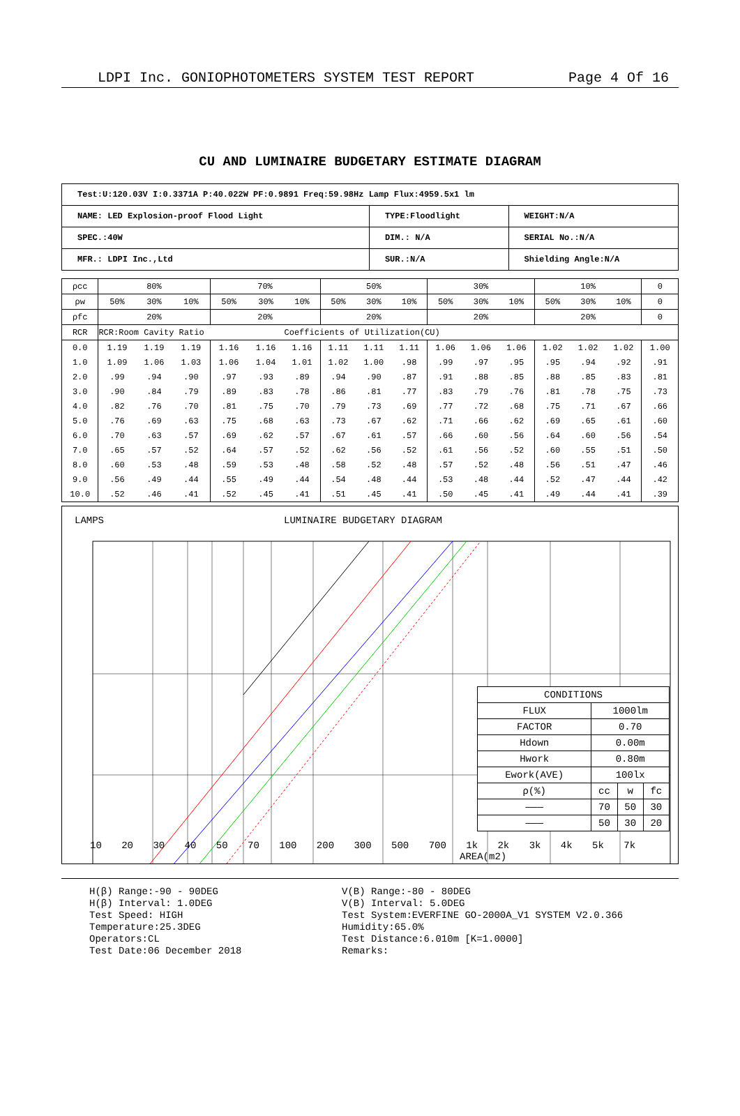LDPI Inc. GONIOPHOTOMETERS SYSTEM TEST REPORT Page 4 Of 16
CU AND LUMINAIRE BUDGETARY ESTIMATE DIAGRAM
| Test:U:120.03V I:0.3371A P:40.022W PF:0.9891 Freq:59.98Hz Lamp Flux:4959.5x1 lm | | |
| NAME: LED Explosion-proof Flood Light | TYPE:Floodlight | WEIGHT:N/A |
| SPEC.:40W | DIM.: N/A | SERIAL No.:N/A |
| MFR.: LDPI Inc.,Ltd | SUR.:N/A | Shielding Angle:N/A |
| ρcc | 80% | | | 70% | | | 50% | | | 30% | | | 10% | | | 0 |
| ρw | 50% | 30% | 10% | 50% | 30% | 10% | 50% | 30% | 10% | 50% | 30% | 10% | 50% | 30% | 10% | 0 |
| ρfc | 20% | | | 20% | | | 20% | | | 20% | | | 20% | | | 0 |
| RCR | RCR:Room Cavity Ratio | | | | | Coefficients of Utilization(CU) | | | | | | | | | | |
| 0.0 | 1.19 | 1.19 | 1.19 | 1.16 | 1.16 | 1.16 | 1.11 | 1.11 | 1.11 | 1.06 | 1.06 | 1.06 | 1.02 | 1.02 | 1.02 | 1.00 |
| 1.0 | 1.09 | 1.06 | 1.03 | 1.06 | 1.04 | 1.01 | 1.02 | 1.00 | .98 | .99 | .97 | .95 | .95 | .94 | .92 | .91 |
| 2.0 | .99 | .94 | .90 | .97 | .93 | .89 | .94 | .90 | .87 | .91 | .88 | .85 | .88 | .85 | .83 | .81 |
| 3.0 | .90 | .84 | .79 | .89 | .83 | .78 | .86 | .81 | .77 | .83 | .79 | .76 | .81 | .78 | .75 | .73 |
| 4.0 | .82 | .76 | .70 | .81 | .75 | .70 | .79 | .73 | .69 | .77 | .72 | .68 | .75 | .71 | .67 | .66 |
| 5.0 | .76 | .69 | .63 | .75 | .68 | .63 | .73 | .67 | .62 | .71 | .66 | .62 | .69 | .65 | .61 | .60 |
| 6.0 | .70 | .63 | .57 | .69 | .62 | .57 | .67 | .61 | .57 | .66 | .60 | .56 | .64 | .60 | .56 | .54 |
| 7.0 | .65 | .57 | .52 | .64 | .57 | .52 | .62 | .56 | .52 | .61 | .56 | .52 | .60 | .55 | .51 | .50 |
| 8.0 | .60 | .53 | .48 | .59 | .53 | .48 | .58 | .52 | .48 | .57 | .52 | .48 | .56 | .51 | .47 | .46 |
| 9.0 | .56 | .49 | .44 | .55 | .49 | .44 | .54 | .48 | .44 | .53 | .48 | .44 | .52 | .47 | .44 | .42 |
| 10.0 | .52 | .46 | .41 | .52 | .45 | .41 | .51 | .45 | .41 | .50 | .45 | .41 | .49 | .44 | .41 | .39 |
LAMPS LUMINAIRE BUDGETARY DIAGRAM
| CONDITIONS | | | |
| FLUX | 1000lm | | |
| FACTOR | 0.70 | | |
| Hdown | 0.00m | | |
| Hwork | 0.80m | | |
| Ework(AVE) | 100lx | | |
| ρ(%) | cc | w | fc |
| ——— | 70 | 50 | 30 |
| ——— | 50 | 30 | 20 |
10 20 30 40 50 70 100 200 300 500 700 1k 2k 3k 4k 5k 7k
AREA(m2)
H(β) Range:-90 - 90DEG
H(β) Interval: 1.0DEG
Test Speed: HIGH
Temperature:25.3DEG
Operators:CL
Test Date:06 December 2018
V(B) Range:-80 - 80DEG
V(B) Interval: 5.0DEG
Test System:EVERFINE GO-2000A_V1 SYSTEM V2.0.366
Humidity:65.0%
Test Distance:6.010m [K=1.0000]
Remarks: